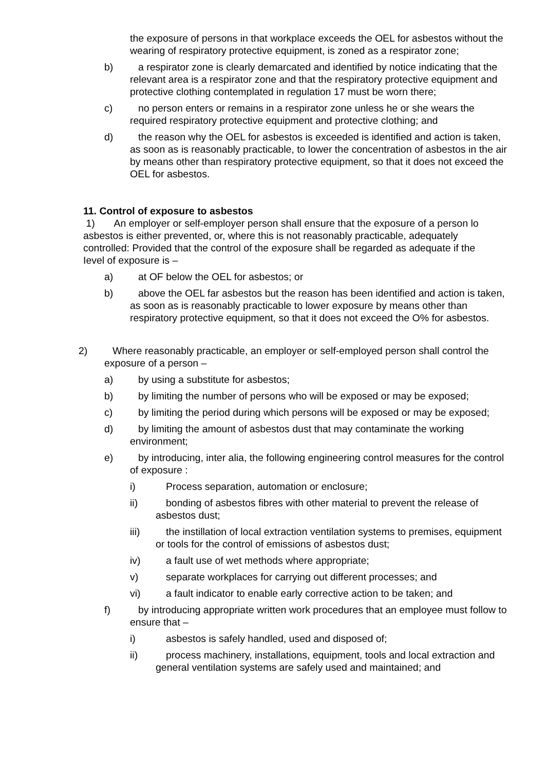the exposure of persons in that workplace exceeds the OEL for asbestos without the wearing of respiratory protective equipment, is zoned as a respirator zone;
b) a respirator zone is clearly demarcated and identified by notice indicating that the relevant area is a respirator zone and that the respiratory protective equipment and protective clothing contemplated in regulation 17 must be worn there;
c) no person enters or remains in a respirator zone unless he or she wears the required respiratory protective equipment and protective clothing; and
d) the reason why the OEL for asbestos is exceeded is identified and action is taken, as soon as is reasonably practicable, to lower the concentration of asbestos in the air by means other than respiratory protective equipment, so that it does not exceed the OEL for asbestos.
11. Control of exposure to asbestos
1) An employer or self-employer person shall ensure that the exposure of a person lo asbestos is either prevented, or, where this is not reasonably practicable, adequately controlled: Provided that the control of the exposure shall be regarded as adequate if the Ievel of exposure is –
a) at OF below the OEL for asbestos; or
b) above the OEL far asbestos but the reason has been identified and action is taken, as soon as is reasonably practicable to lower exposure by means other than respiratory protective equipment, so that it does not exceed the O% for asbestos.
2) Where reasonably practicable, an employer or self-employed person shall control the exposure of a person –
a) by using a substitute for asbestos;
b) by limiting the number of persons who will be exposed or may be exposed;
c) by limiting the period during which persons will be exposed or may be exposed;
d) by limiting the amount of asbestos dust that may contaminate the working environment;
e) by introducing, inter alia, the following engineering control measures for the control of exposure :
i) Process separation, automation or enclosure;
ii) bonding of asbestos fibres with other material to prevent the release of asbestos dust;
iii) the instillation of local extraction ventilation systems to premises, equipment or tools for the control of emissions of asbestos dust;
iv) a fault use of wet methods where appropriate;
v) separate workplaces for carrying out different processes; and
vi) a fault indicator to enable early corrective action to be taken; and
f) by introducing appropriate written work procedures that an employee must follow to ensure that –
i) asbestos is safely handled, used and disposed of;
ii) process machinery, installations, equipment, tools and local extraction and general ventilation systems are safely used and maintained; and